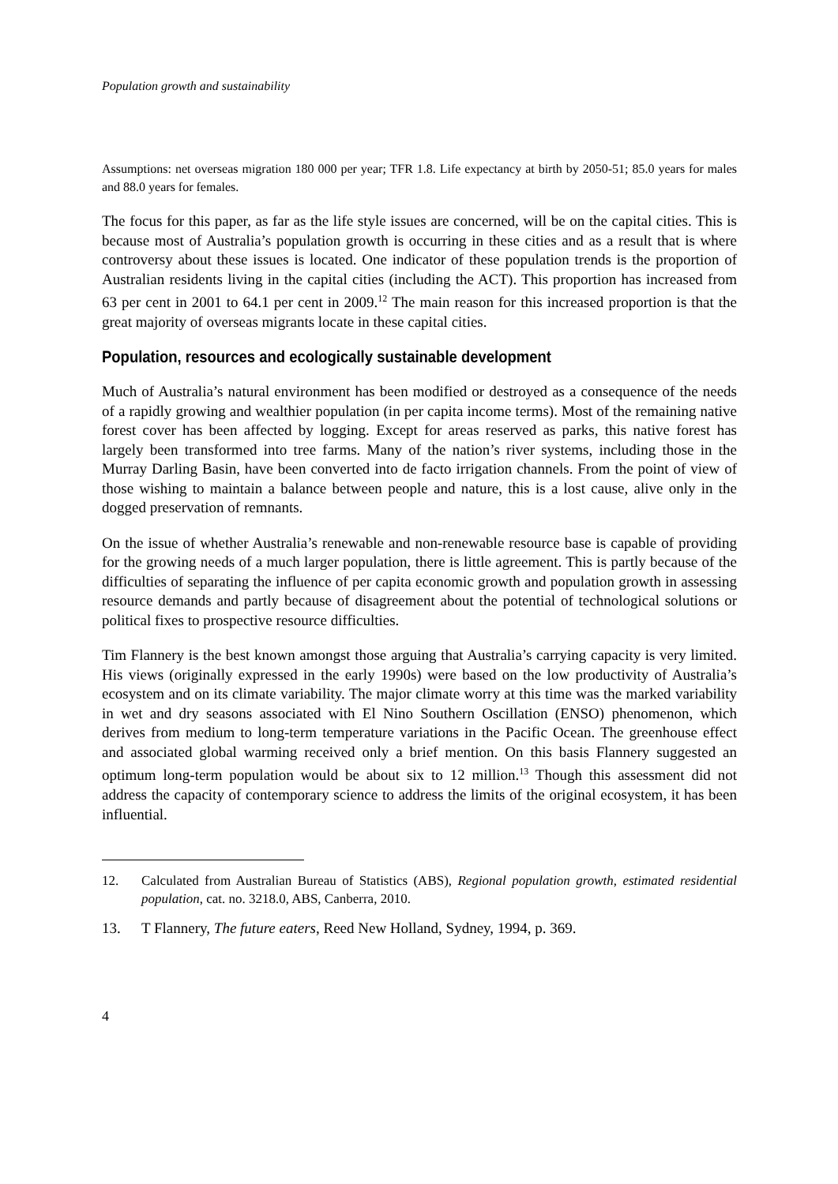Population growth and sustainability
Assumptions: net overseas migration 180 000 per year; TFR 1.8. Life expectancy at birth by 2050-51; 85.0 years for males and 88.0 years for females.
The focus for this paper, as far as the life style issues are concerned, will be on the capital cities. This is because most of Australia’s population growth is occurring in these cities and as a result that is where controversy about these issues is located. One indicator of these population trends is the proportion of Australian residents living in the capital cities (including the ACT). This proportion has increased from 63 per cent in 2001 to 64.1 per cent in 2009.<sup>12</sup> The main reason for this increased proportion is that the great majority of overseas migrants locate in these capital cities.
Population, resources and ecologically sustainable development
Much of Australia’s natural environment has been modified or destroyed as a consequence of the needs of a rapidly growing and wealthier population (in per capita income terms). Most of the remaining native forest cover has been affected by logging. Except for areas reserved as parks, this native forest has largely been transformed into tree farms. Many of the nation’s river systems, including those in the Murray Darling Basin, have been converted into de facto irrigation channels. From the point of view of those wishing to maintain a balance between people and nature, this is a lost cause, alive only in the dogged preservation of remnants.
On the issue of whether Australia’s renewable and non-renewable resource base is capable of providing for the growing needs of a much larger population, there is little agreement. This is partly because of the difficulties of separating the influence of per capita economic growth and population growth in assessing resource demands and partly because of disagreement about the potential of technological solutions or political fixes to prospective resource difficulties.
Tim Flannery is the best known amongst those arguing that Australia’s carrying capacity is very limited. His views (originally expressed in the early 1990s) were based on the low productivity of Australia’s ecosystem and on its climate variability. The major climate worry at this time was the marked variability in wet and dry seasons associated with El Nino Southern Oscillation (ENSO) phenomenon, which derives from medium to long-term temperature variations in the Pacific Ocean. The greenhouse effect and associated global warming received only a brief mention. On this basis Flannery suggested an optimum long-term population would be about six to 12 million.<sup>13</sup> Though this assessment did not address the capacity of contemporary science to address the limits of the original ecosystem, it has been influential.
12. Calculated from Australian Bureau of Statistics (ABS), Regional population growth, estimated residential population, cat. no. 3218.0, ABS, Canberra, 2010.
13. T Flannery, The future eaters, Reed New Holland, Sydney, 1994, p. 369.
4